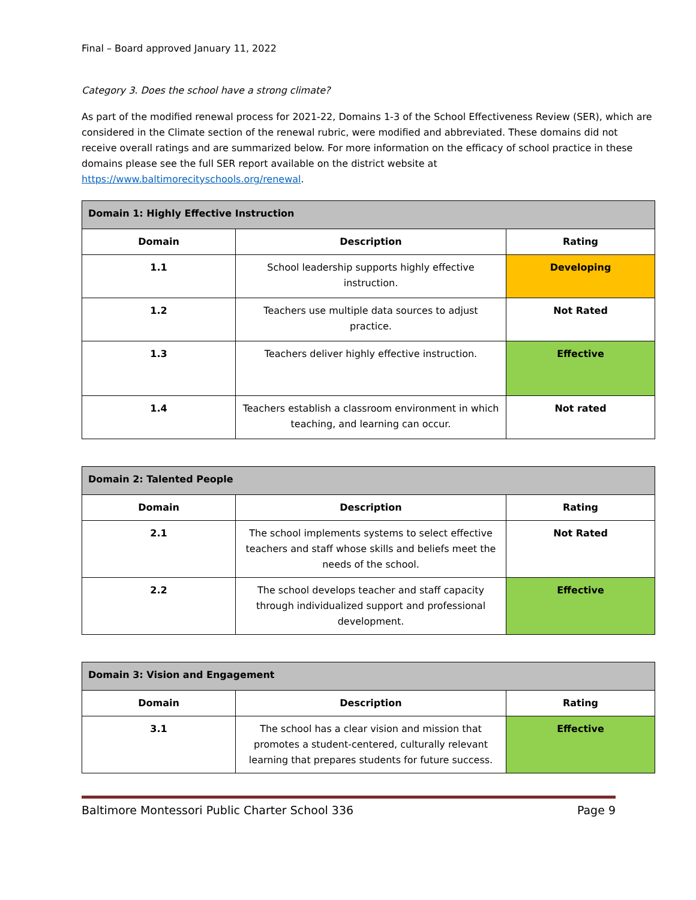Final – Board approved January 11, 2022
Category 3. Does the school have a strong climate?
As part of the modified renewal process for 2021-22, Domains 1-3 of the School Effectiveness Review (SER), which are considered in the Climate section of the renewal rubric, were modified and abbreviated. These domains did not receive overall ratings and are summarized below. For more information on the efficacy of school practice in these domains please see the full SER report available on the district website at https://www.baltimorecityschools.org/renewal.
| Domain 1: Highly Effective Instruction | | |
| --- | --- | --- |
| Domain | Description | Rating |
| 1.1 | School leadership supports highly effective instruction. | Developing |
| 1.2 | Teachers use multiple data sources to adjust practice. | Not Rated |
| 1.3 | Teachers deliver highly effective instruction. | Effective |
| 1.4 | Teachers establish a classroom environment in which teaching, and learning can occur. | Not rated |
| Domain 2: Talented People | | |
| --- | --- | --- |
| Domain | Description | Rating |
| 2.1 | The school implements systems to select effective teachers and staff whose skills and beliefs meet the needs of the school. | Not Rated |
| 2.2 | The school develops teacher and staff capacity through individualized support and professional development. | Effective |
| Domain 3: Vision and Engagement | | |
| --- | --- | --- |
| Domain | Description | Rating |
| 3.1 | The school has a clear vision and mission that promotes a student-centered, culturally relevant learning that prepares students for future success. | Effective |
Baltimore Montessori Public Charter School 336 Page 9